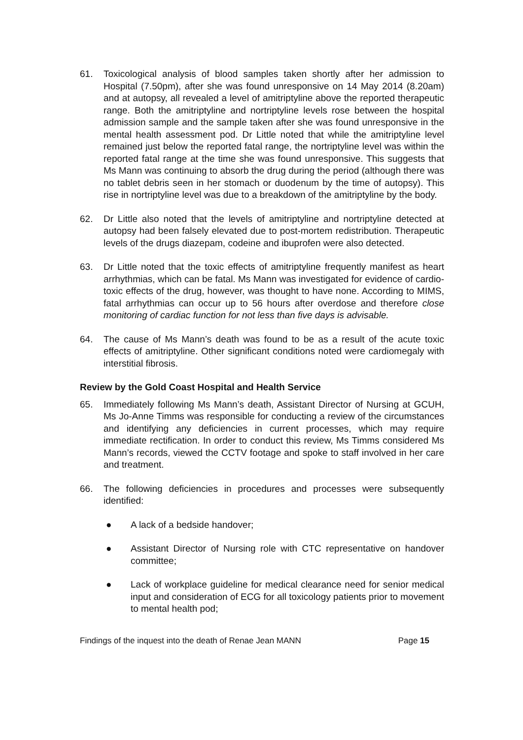61. Toxicological analysis of blood samples taken shortly after her admission to Hospital (7.50pm), after she was found unresponsive on 14 May 2014 (8.20am) and at autopsy, all revealed a level of amitriptyline above the reported therapeutic range. Both the amitriptyline and nortriptyline levels rose between the hospital admission sample and the sample taken after she was found unresponsive in the mental health assessment pod. Dr Little noted that while the amitriptyline level remained just below the reported fatal range, the nortriptyline level was within the reported fatal range at the time she was found unresponsive. This suggests that Ms Mann was continuing to absorb the drug during the period (although there was no tablet debris seen in her stomach or duodenum by the time of autopsy). This rise in nortriptyline level was due to a breakdown of the amitriptyline by the body.
62. Dr Little also noted that the levels of amitriptyline and nortriptyline detected at autopsy had been falsely elevated due to post-mortem redistribution. Therapeutic levels of the drugs diazepam, codeine and ibuprofen were also detected.
63. Dr Little noted that the toxic effects of amitriptyline frequently manifest as heart arrhythmias, which can be fatal. Ms Mann was investigated for evidence of cardio-toxic effects of the drug, however, was thought to have none. According to MIMS, fatal arrhythmias can occur up to 56 hours after overdose and therefore close monitoring of cardiac function for not less than five days is advisable.
64. The cause of Ms Mann’s death was found to be as a result of the acute toxic effects of amitriptyline. Other significant conditions noted were cardiomegaly with interstitial fibrosis.
Review by the Gold Coast Hospital and Health Service
65. Immediately following Ms Mann’s death, Assistant Director of Nursing at GCUH, Ms Jo-Anne Timms was responsible for conducting a review of the circumstances and identifying any deficiencies in current processes, which may require immediate rectification. In order to conduct this review, Ms Timms considered Ms Mann’s records, viewed the CCTV footage and spoke to staff involved in her care and treatment.
66. The following deficiencies in procedures and processes were subsequently identified:
● A lack of a bedside handover;
● Assistant Director of Nursing role with CTC representative on handover committee;
● Lack of workplace guideline for medical clearance need for senior medical input and consideration of ECG for all toxicology patients prior to movement to mental health pod;
Findings of the inquest into the death of Renae Jean MANN Page 15